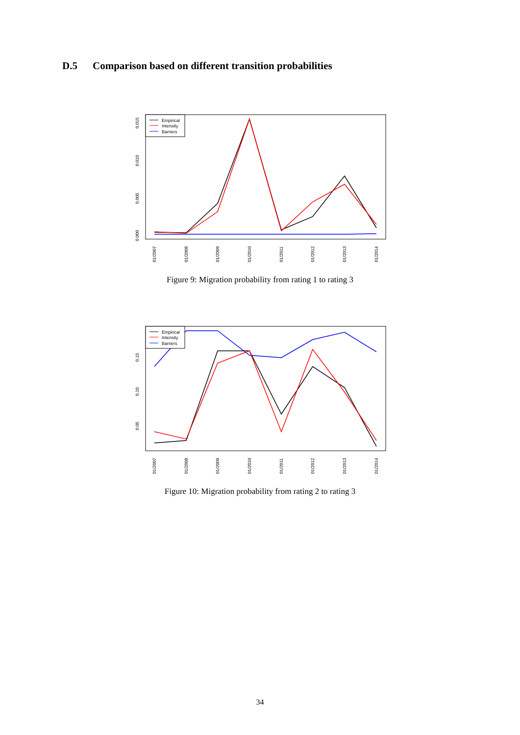D.5 Comparison based on different transition probabilities
Empirical
Intensity
Barriers
0.015
0.010
0.005
0.000
01/2007
01/2008
01/2009
01/2010
01/2011
01/2012
01/2013
01/2014
Figure 9: Migration probability from rating 1 to rating 3
Empirical
Intensity
Barriers
0.15
0.10
0.05
01/2007
01/2008
01/2009
01/2010
01/2011
01/2012
01/2013
01/2014
Figure 10: Migration probability from rating 2 to rating 3
34